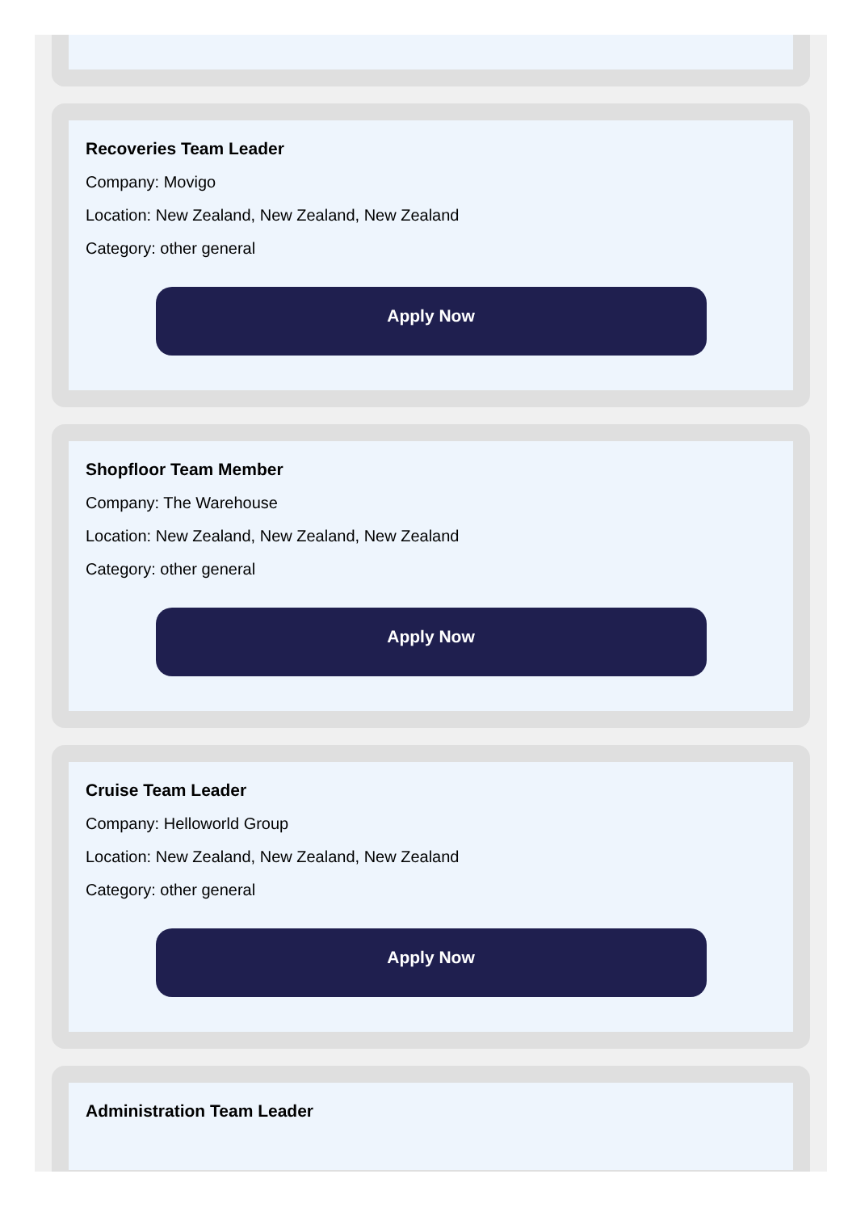Recoveries Team Leader
Company: Movigo
Location: New Zealand, New Zealand, New Zealand
Category: other general
Apply Now
Shopfloor Team Member
Company: The Warehouse
Location: New Zealand, New Zealand, New Zealand
Category: other general
Apply Now
Cruise Team Leader
Company: Helloworld Group
Location: New Zealand, New Zealand, New Zealand
Category: other general
Apply Now
Administration Team Leader